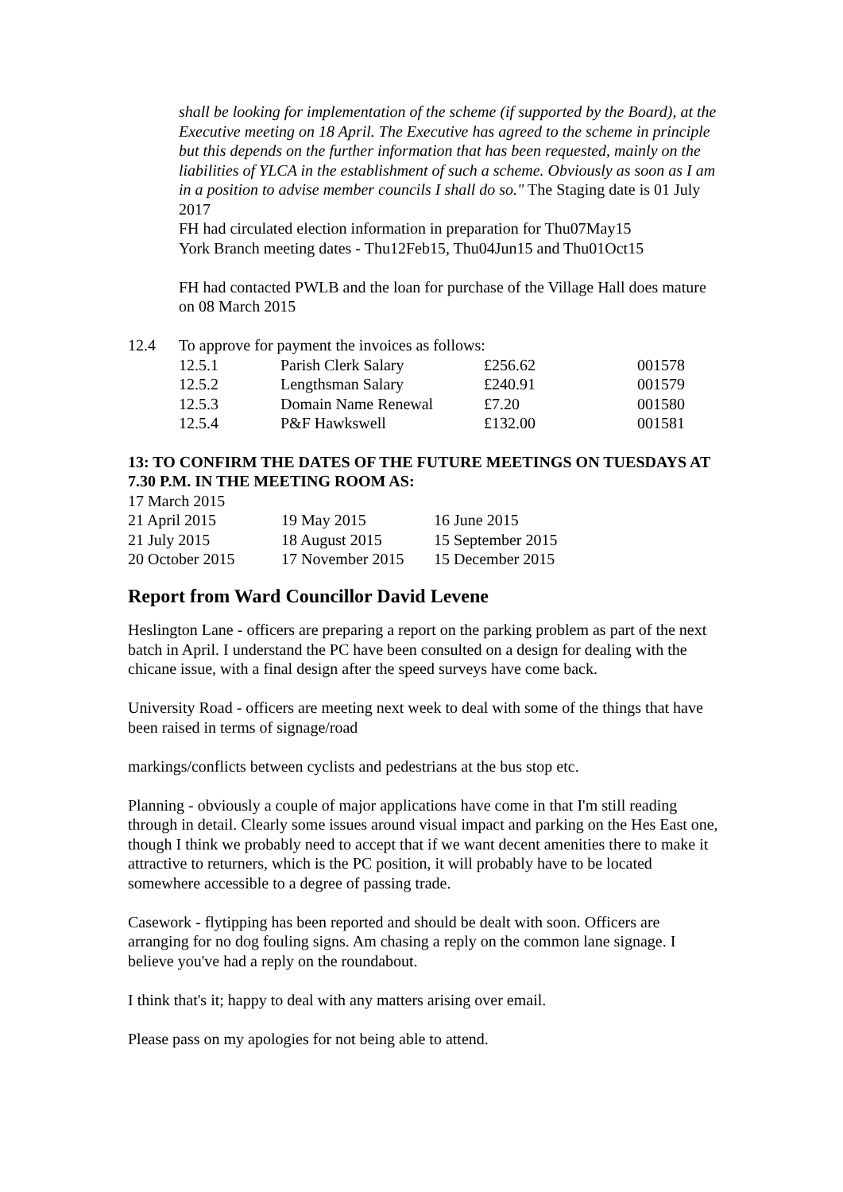shall be looking for implementation of the scheme (if supported by the Board), at the Executive meeting on 18 April. The Executive has agreed to the scheme in principle but this depends on the further information that has been requested, mainly on the liabilities of YLCA in the establishment of such a scheme. Obviously as soon as I am in a position to advise member councils I shall do so." The Staging date is 01 July 2017
FH had circulated election information in preparation for Thu07May15
York Branch meeting dates - Thu12Feb15, Thu04Jun15 and Thu01Oct15
FH had contacted PWLB and the loan for purchase of the Village Hall does mature on 08 March 2015
| 12.4 | To approve for payment the invoices as follows: | | | |
| | 12.5.1 | Parish Clerk Salary | £256.62 | 001578 |
| | 12.5.2 | Lengthsman Salary | £240.91 | 001579 |
| | 12.5.3 | Domain Name Renewal | £7.20 | 001580 |
| | 12.5.4 | P&F Hawkswell | £132.00 | 001581 |
13: TO CONFIRM THE DATES OF THE FUTURE MEETINGS ON TUESDAYS AT 7.30 P.M. IN THE MEETING ROOM AS:
| 17 March 2015 | | |
| 21 April 2015 | 19 May 2015 | 16 June 2015 |
| 21 July 2015 | 18 August 2015 | 15 September 2015 |
| 20 October 2015 | 17 November 2015 | 15 December 2015 |
Report from Ward Councillor David Levene
Heslington Lane - officers are preparing a report on the parking problem as part of the next batch in April. I understand the PC have been consulted on a design for dealing with the chicane issue, with a final design after the speed surveys have come back.
University Road - officers are meeting next week to deal with some of the things that have been raised in terms of signage/road
markings/conflicts between cyclists and pedestrians at the bus stop etc.
Planning - obviously a couple of major applications have come in that I'm still reading through in detail. Clearly some issues around visual impact and parking on the Hes East one, though I think we probably need to accept that if we want decent amenities there to make it attractive to returners, which is the PC position, it will probably have to be located somewhere accessible to a degree of passing trade.
Casework - flytipping has been reported and should be dealt with soon. Officers are arranging for no dog fouling signs. Am chasing a reply on the common lane signage. I believe you've had a reply on the roundabout.
I think that's it; happy to deal with any matters arising over email.
Please pass on my apologies for not being able to attend.